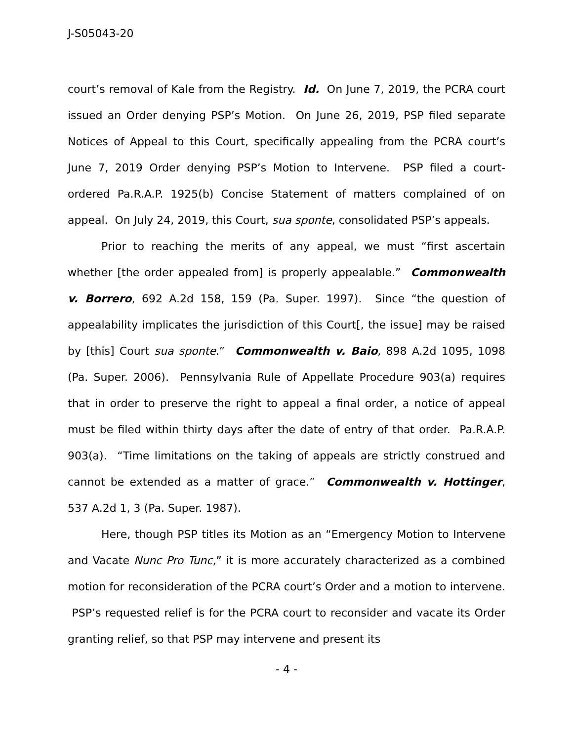J-S05043-20
court’s removal of Kale from the Registry. Id. On June 7, 2019, the PCRA court issued an Order denying PSP’s Motion. On June 26, 2019, PSP filed separate Notices of Appeal to this Court, specifically appealing from the PCRA court’s June 7, 2019 Order denying PSP’s Motion to Intervene. PSP filed a court-ordered Pa.R.A.P. 1925(b) Concise Statement of matters complained of on appeal. On July 24, 2019, this Court, sua sponte, consolidated PSP’s appeals.
Prior to reaching the merits of any appeal, we must “first ascertain whether [the order appealed from] is properly appealable.” Commonwealth v. Borrero, 692 A.2d 158, 159 (Pa. Super. 1997). Since “the question of appealability implicates the jurisdiction of this Court[, the issue] may be raised by [this] Court sua sponte.” Commonwealth v. Baio, 898 A.2d 1095, 1098 (Pa. Super. 2006). Pennsylvania Rule of Appellate Procedure 903(a) requires that in order to preserve the right to appeal a final order, a notice of appeal must be filed within thirty days after the date of entry of that order. Pa.R.A.P. 903(a). “Time limitations on the taking of appeals are strictly construed and cannot be extended as a matter of grace.” Commonwealth v. Hottinger, 537 A.2d 1, 3 (Pa. Super. 1987).
Here, though PSP titles its Motion as an “Emergency Motion to Intervene and Vacate Nunc Pro Tunc,” it is more accurately characterized as a combined motion for reconsideration of the PCRA court’s Order and a motion to intervene. PSP’s requested relief is for the PCRA court to reconsider and vacate its Order granting relief, so that PSP may intervene and present its
- 4 -